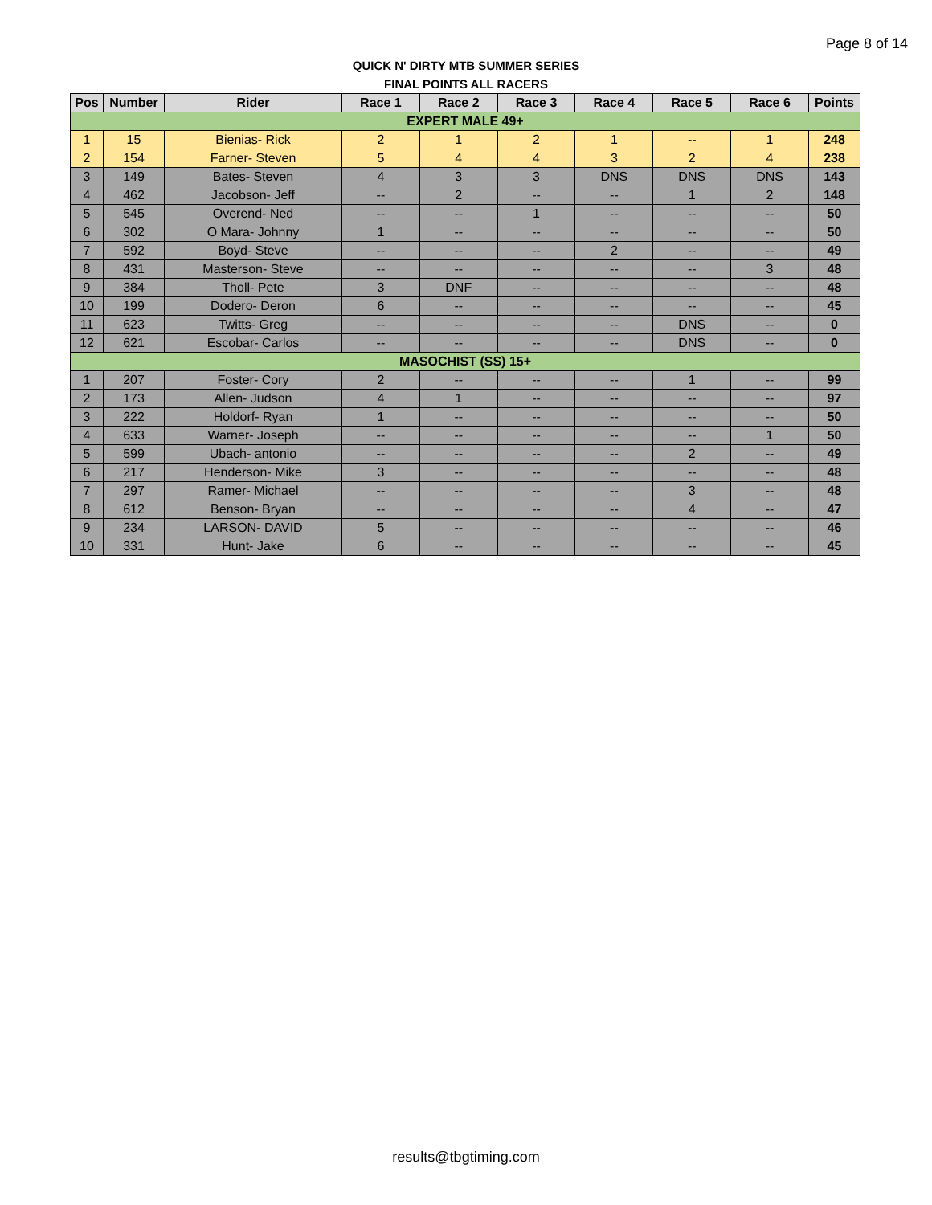Page 8 of 14
QUICK N' DIRTY MTB SUMMER SERIES
FINAL POINTS ALL RACERS
| Pos | Number | Rider | Race 1 | Race 2 | Race 3 | Race 4 | Race 5 | Race 6 | Points |
| --- | --- | --- | --- | --- | --- | --- | --- | --- | --- |
| EXPERT MALE 49+ | | | | | | | | | |
| 1 | 15 | Bienias- Rick | 2 | 1 | 2 | 1 | -- | 1 | 248 |
| 2 | 154 | Farner- Steven | 5 | 4 | 4 | 3 | 2 | 4 | 238 |
| 3 | 149 | Bates- Steven | 4 | 3 | 3 | DNS | DNS | DNS | 143 |
| 4 | 462 | Jacobson- Jeff | -- | 2 | -- | -- | 1 | 2 | 148 |
| 5 | 545 | Overend- Ned | -- | -- | 1 | -- | -- | -- | 50 |
| 6 | 302 | O Mara- Johnny | 1 | -- | -- | -- | -- | -- | 50 |
| 7 | 592 | Boyd- Steve | -- | -- | -- | 2 | -- | -- | 49 |
| 8 | 431 | Masterson- Steve | -- | -- | -- | -- | -- | 3 | 48 |
| 9 | 384 | Tholl- Pete | 3 | DNF | -- | -- | -- | -- | 48 |
| 10 | 199 | Dodero- Deron | 6 | -- | -- | -- | -- | -- | 45 |
| 11 | 623 | Twitts- Greg | -- | -- | -- | -- | DNS | -- | 0 |
| 12 | 621 | Escobar- Carlos | -- | -- | -- | -- | DNS | -- | 0 |
| MASOCHIST (SS) 15+ | | | | | | | | | |
| 1 | 207 | Foster- Cory | 2 | -- | -- | -- | 1 | -- | 99 |
| 2 | 173 | Allen- Judson | 4 | 1 | -- | -- | -- | -- | 97 |
| 3 | 222 | Holdorf- Ryan | 1 | -- | -- | -- | -- | -- | 50 |
| 4 | 633 | Warner- Joseph | -- | -- | -- | -- | -- | 1 | 50 |
| 5 | 599 | Ubach- antonio | -- | -- | -- | -- | 2 | -- | 49 |
| 6 | 217 | Henderson- Mike | 3 | -- | -- | -- | -- | -- | 48 |
| 7 | 297 | Ramer- Michael | -- | -- | -- | -- | 3 | -- | 48 |
| 8 | 612 | Benson- Bryan | -- | -- | -- | -- | 4 | -- | 47 |
| 9 | 234 | LARSON- DAVID | 5 | -- | -- | -- | -- | -- | 46 |
| 10 | 331 | Hunt- Jake | 6 | -- | -- | -- | -- | -- | 45 |
results@tbgtiming.com